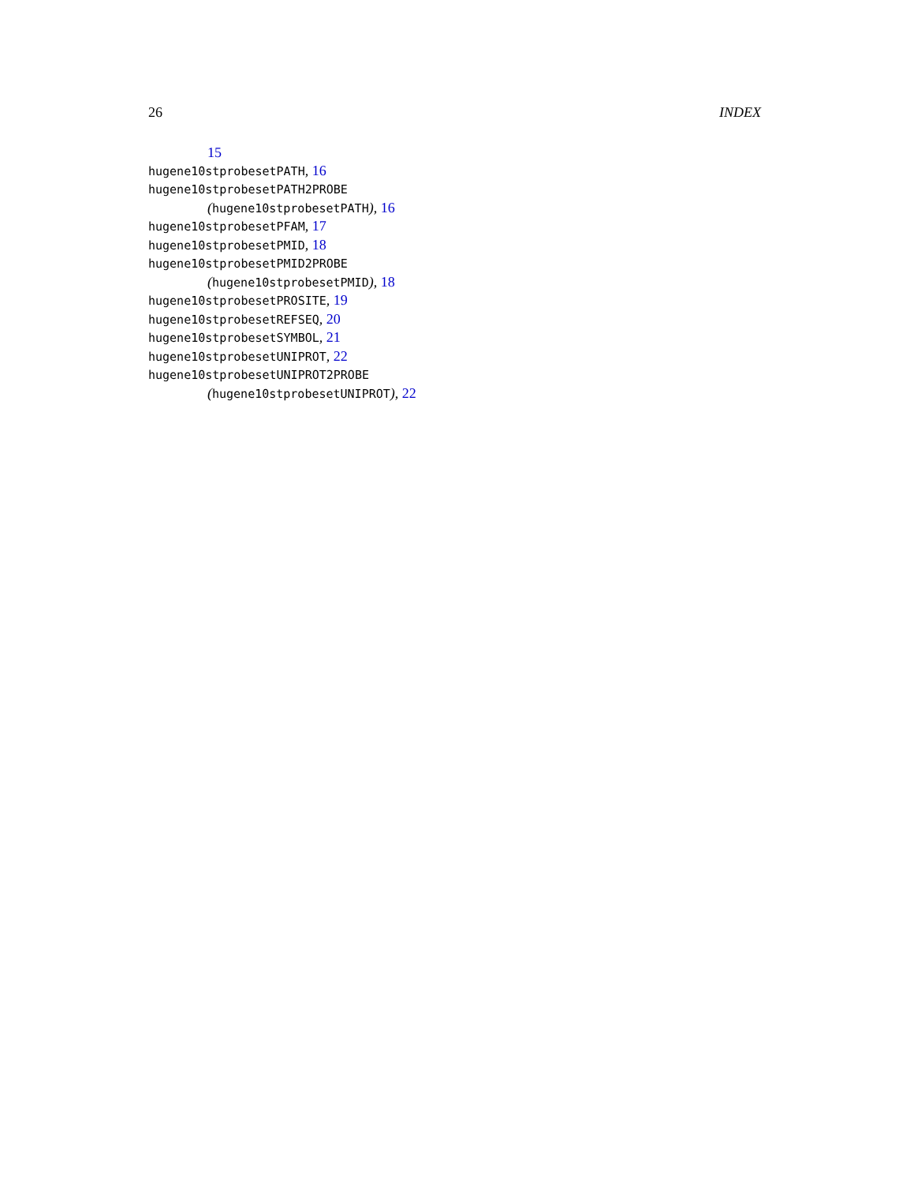26 INDEX
15
hugene10stprobesetPATH, 16
hugene10stprobesetPATH2PROBE
(hugene10stprobesetPATH), 16
hugene10stprobesetPFAM, 17
hugene10stprobesetPMID, 18
hugene10stprobesetPMID2PROBE
(hugene10stprobesetPMID), 18
hugene10stprobesetPROSITE, 19
hugene10stprobesetREFSEQ, 20
hugene10stprobesetSYMBOL, 21
hugene10stprobesetUNIPROT, 22
hugene10stprobesetUNIPROT2PROBE
(hugene10stprobesetUNIPROT), 22